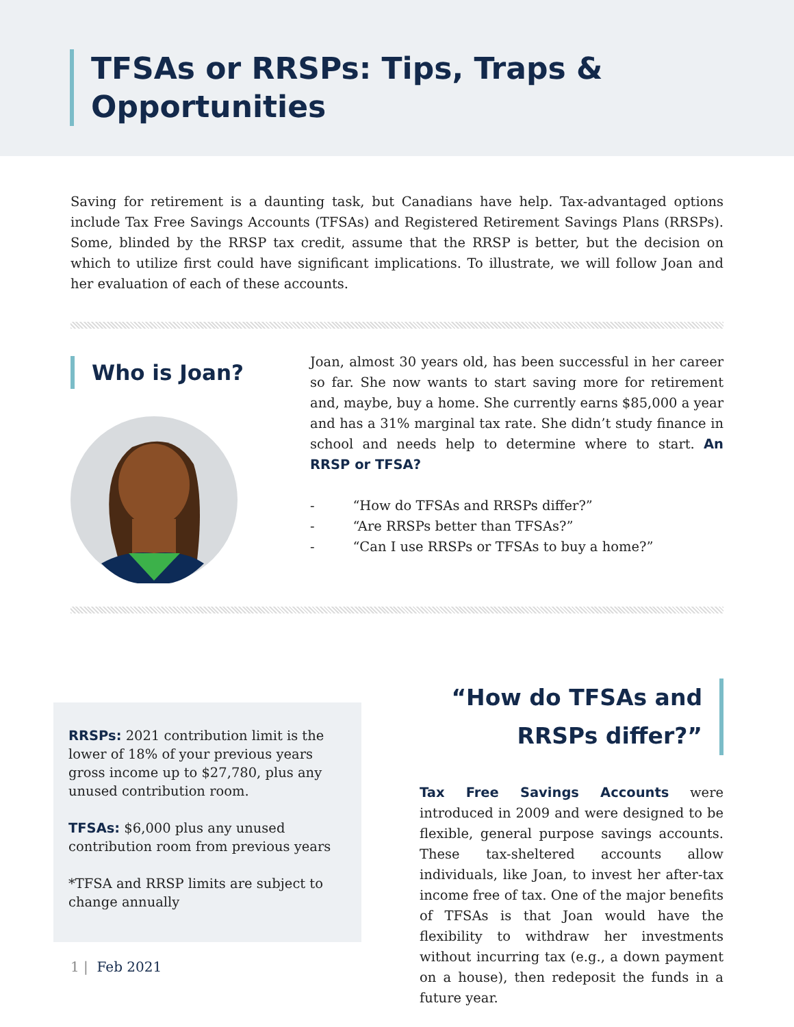TFSAs or RRSPs: Tips, Traps &
Opportunities
Saving for retirement is a daunting task, but Canadians have help. Tax-advantaged options include Tax Free Savings Accounts (TFSAs) and Registered Retirement Savings Plans (RRSPs). Some, blinded by the RRSP tax credit, assume that the RRSP is better, but the decision on which to utilize first could have significant implications. To illustrate, we will follow Joan and her evaluation of each of these accounts.
Who is Joan?
Joan, almost 30 years old, has been successful in her career so far. She now wants to start saving more for retirement and, maybe, buy a home. She currently earns $85,000 a year and has a 31% marginal tax rate. She didn’t study finance in school and needs help to determine where to start. An RRSP or TFSA?
- “How do TFSAs and RRSPs differ?”
- “Are RRSPs better than TFSAs?”
- “Can I use RRSPs or TFSAs to buy a home?”
RRSPs: 2021 contribution limit is the lower of 18% of your previous years gross income up to $27,780, plus any unused contribution room.
TFSAs: $6,000 plus any unused contribution room from previous years
*TFSA and RRSP limits are subject to change annually
“How do TFSAs and
RRSPs differ?”
Tax Free Savings Accounts were introduced in 2009 and were designed to be flexible, general purpose savings accounts. These tax-sheltered accounts allow individuals, like Joan, to invest her after-tax income free of tax. One of the major benefits of TFSAs is that Joan would have the flexibility to withdraw her investments without incurring tax (e.g., a down payment on a house), then redeposit the funds in a future year.
1 | Feb 2021